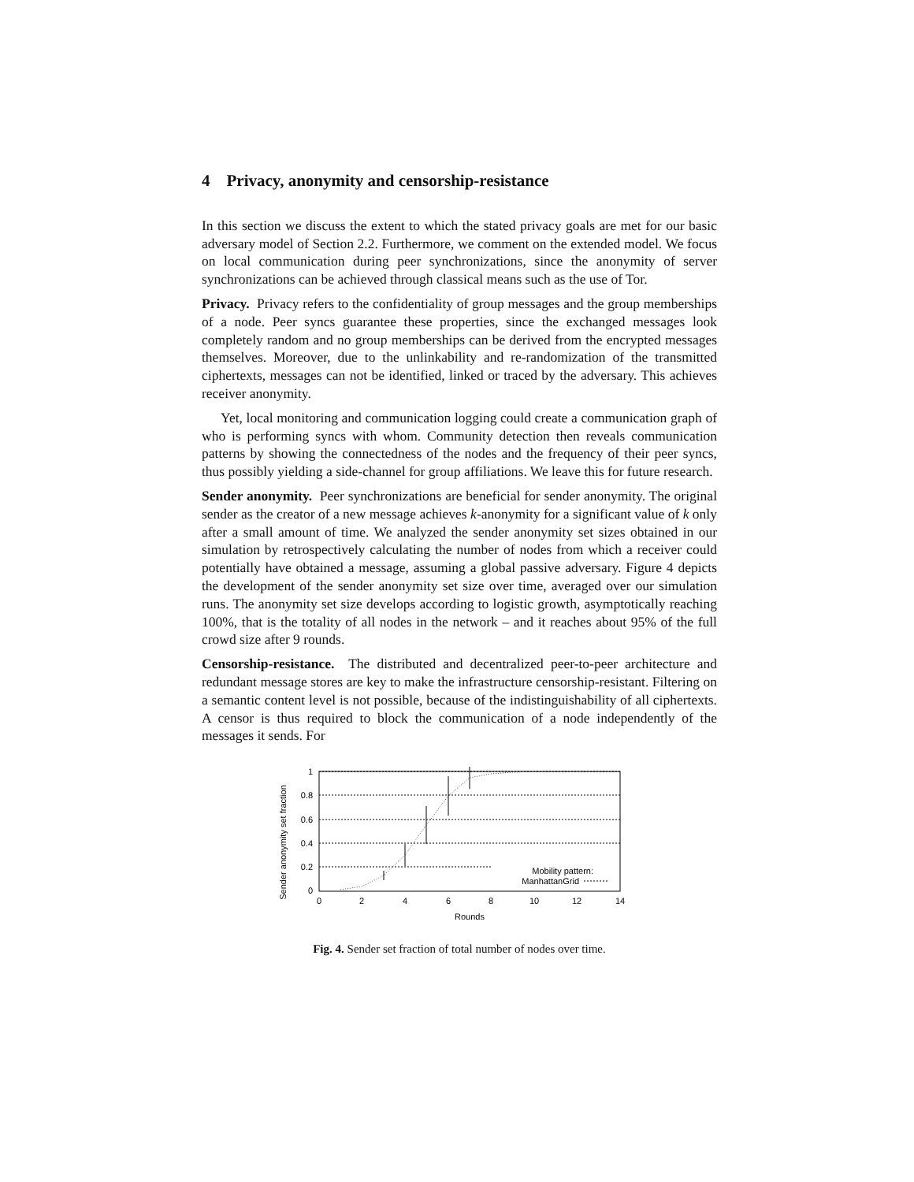4 Privacy, anonymity and censorship-resistance
In this section we discuss the extent to which the stated privacy goals are met for our basic adversary model of Section 2.2. Furthermore, we comment on the extended model. We focus on local communication during peer synchronizations, since the anonymity of server synchronizations can be achieved through classical means such as the use of Tor.
Privacy. Privacy refers to the confidentiality of group messages and the group memberships of a node. Peer syncs guarantee these properties, since the exchanged messages look completely random and no group memberships can be derived from the encrypted messages themselves. Moreover, due to the unlinkability and re-randomization of the transmitted ciphertexts, messages can not be identified, linked or traced by the adversary. This achieves receiver anonymity.
Yet, local monitoring and communication logging could create a communication graph of who is performing syncs with whom. Community detection then reveals communication patterns by showing the connectedness of the nodes and the frequency of their peer syncs, thus possibly yielding a side-channel for group affiliations. We leave this for future research.
Sender anonymity. Peer synchronizations are beneficial for sender anonymity. The original sender as the creator of a new message achieves k-anonymity for a significant value of k only after a small amount of time. We analyzed the sender anonymity set sizes obtained in our simulation by retrospectively calculating the number of nodes from which a receiver could potentially have obtained a message, assuming a global passive adversary. Figure 4 depicts the development of the sender anonymity set size over time, averaged over our simulation runs. The anonymity set size develops according to logistic growth, asymptotically reaching 100%, that is the totality of all nodes in the network – and it reaches about 95% of the full crowd size after 9 rounds.
Censorship-resistance. The distributed and decentralized peer-to-peer architecture and redundant message stores are key to make the infrastructure censorship-resistant. Filtering on a semantic content level is not possible, because of the indistinguishability of all ciphertexts. A censor is thus required to block the communication of a node independently of the messages it sends. For
Sender anonymity set fraction
0
0.2
0.4
0.6
0.8
1
0
2
4
6
8
10
12
14
Rounds
Mobility pattern:
ManhattanGrid
Fig. 4. Sender set fraction of total number of nodes over time.